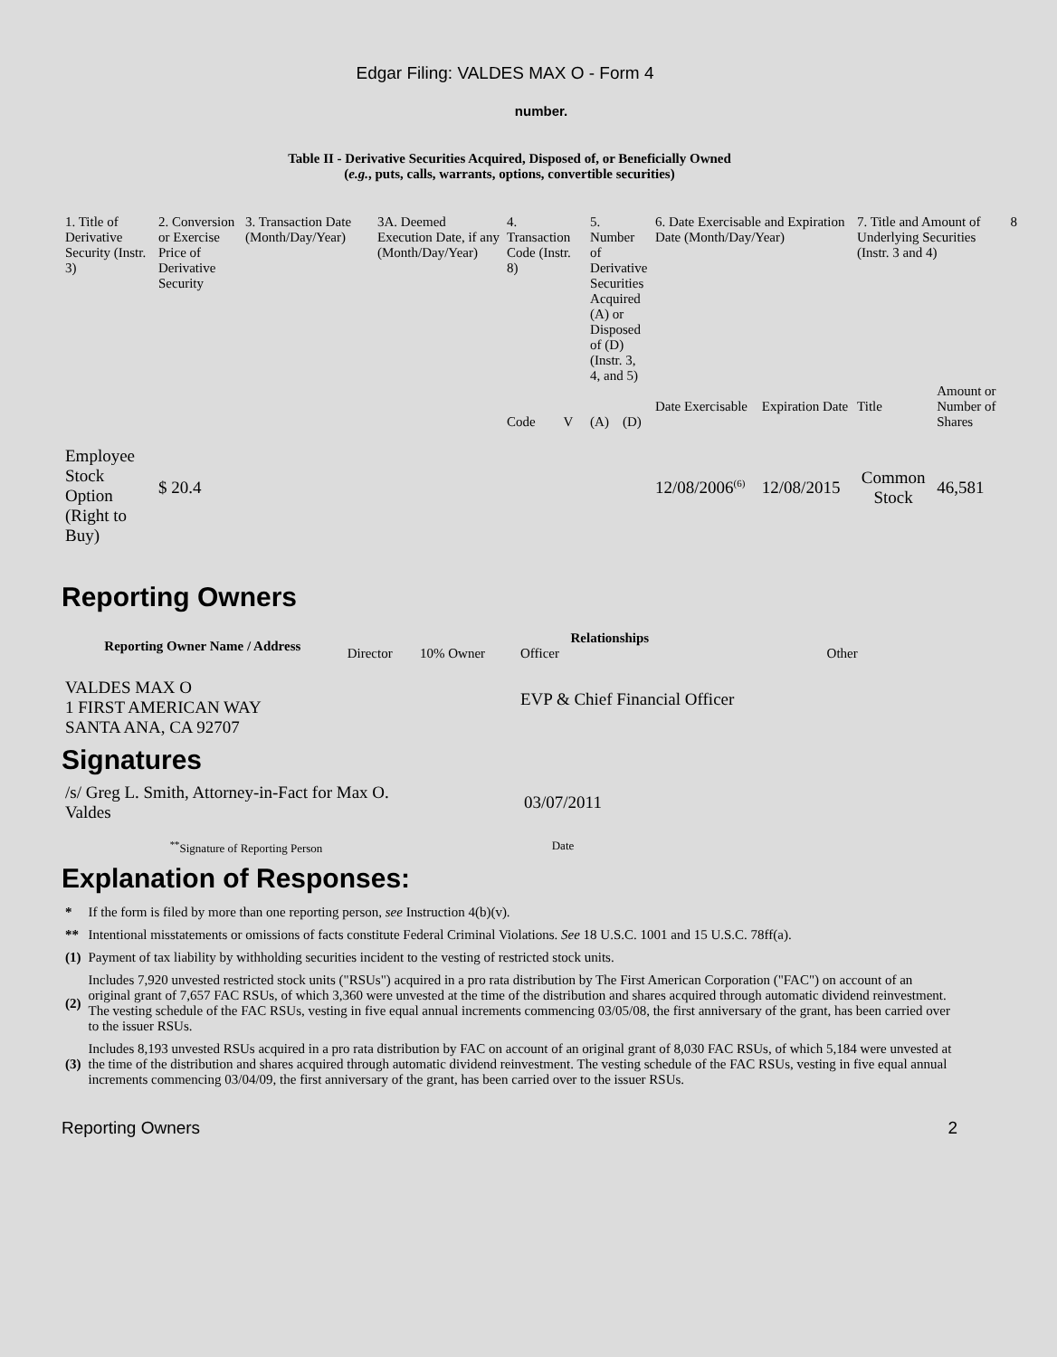Edgar Filing: VALDES MAX O - Form 4
number.
Table II - Derivative Securities Acquired, Disposed of, or Beneficially Owned
(e.g., puts, calls, warrants, options, convertible securities)
| 1. Title of Derivative Security (Instr. 3) | 2. Conversion or Exercise Price of Derivative Security | 3. Transaction Date (Month/Day/Year) | 3A. Deemed Execution Date, if any (Month/Day/Year) | 4. Transaction Code (Instr. 8) | | 5. Number of Derivative Securities Acquired (A) or Disposed of (D) (Instr. 3, 4, and 5) | | 6. Date Exercisable and Expiration Date (Month/Day/Year) | | 7. Title and Amount of Underlying Securities (Instr. 3 and 4) | | 8 |
| --- | --- | --- | --- | --- | --- | --- | --- | --- | --- | --- | --- | --- |
| | | | | Code | V | (A) | (D) | Date Exercisable | Expiration Date | Title | Amount or Number of Shares | |
| Employee Stock Option (Right to Buy) | $ 20.4 | | | | | | | 12/08/2006<sup>(6)</sup> | 12/08/2015 | Common Stock | 46,581 | |
Reporting Owners
| Reporting Owner Name / Address | Relationships | | | |
| --- | --- | --- | --- | --- |
| | Director | 10% Owner | Officer | Other |
| VALDES MAX O 1 FIRST AMERICAN WAY SANTA ANA, CA 92707 | | | EVP & Chief Financial Officer | |
Signatures
| /s/ Greg L. Smith, Attorney-in-Fact for Max O. Valdes | 03/07/2011 |
| <sup>**</sup> Signature of Reporting Person | Date |
Explanation of Responses:
| * | If the form is filed by more than one reporting person, see Instruction 4(b)(v). |
| ** | Intentional misstatements or omissions of facts constitute Federal Criminal Violations. See 18 U.S.C. 1001 and 15 U.S.C. 78ff(a). |
| (1) | Payment of tax liability by withholding securities incident to the vesting of restricted stock units. |
| (2) | Includes 7,920 unvested restricted stock units ("RSUs") acquired in a pro rata distribution by The First American Corporation ("FAC") on account of an original grant of 7,657 FAC RSUs, of which 3,360 were unvested at the time of the distribution and shares acquired through automatic dividend reinvestment. The vesting schedule of the FAC RSUs, vesting in five equal annual increments commencing 03/05/08, the first anniversary of the grant, has been carried over to the issuer RSUs. |
| (3) | Includes 8,193 unvested RSUs acquired in a pro rata distribution by FAC on account of an original grant of 8,030 FAC RSUs, of which 5,184 were unvested at the time of the distribution and shares acquired through automatic dividend reinvestment. The vesting schedule of the FAC RSUs, vesting in five equal annual increments commencing 03/04/09, the first anniversary of the grant, has been carried over to the issuer RSUs. |
Reporting Owners 2